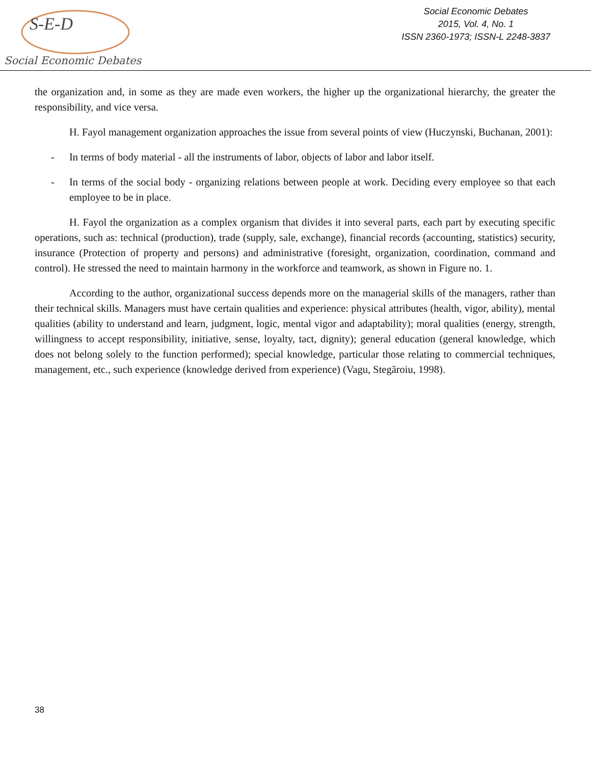S-E-D
Social Economic Debates
Social Economic Debates
2015, Vol. 4, No. 1
ISSN 2360-1973; ISSN-L 2248-3837
the organization and, in some as they are made even workers, the higher up the organizational hierarchy, the greater the responsibility, and vice versa.
H. Fayol management organization approaches the issue from several points of view (Huczynski, Buchanan, 2001):
- In terms of body material - all the instruments of labor, objects of labor and labor itself.
- In terms of the social body - organizing relations between people at work. Deciding every employee so that each employee to be in place.
H. Fayol the organization as a complex organism that divides it into several parts, each part by executing specific operations, such as: technical (production), trade (supply, sale, exchange), financial records (accounting, statistics) security, insurance (Protection of property and persons) and administrative (foresight, organization, coordination, command and control). He stressed the need to maintain harmony in the workforce and teamwork, as shown in Figure no. 1.
According to the author, organizational success depends more on the managerial skills of the managers, rather than their technical skills. Managers must have certain qualities and experience: physical attributes (health, vigor, ability), mental qualities (ability to understand and learn, judgment, logic, mental vigor and adaptability); moral qualities (energy, strength, willingness to accept responsibility, initiative, sense, loyalty, tact, dignity); general education (general knowledge, which does not belong solely to the function performed); special knowledge, particular those relating to commercial techniques, management, etc., such experience (knowledge derived from experience) (Vagu, Stegăroiu, 1998).
38